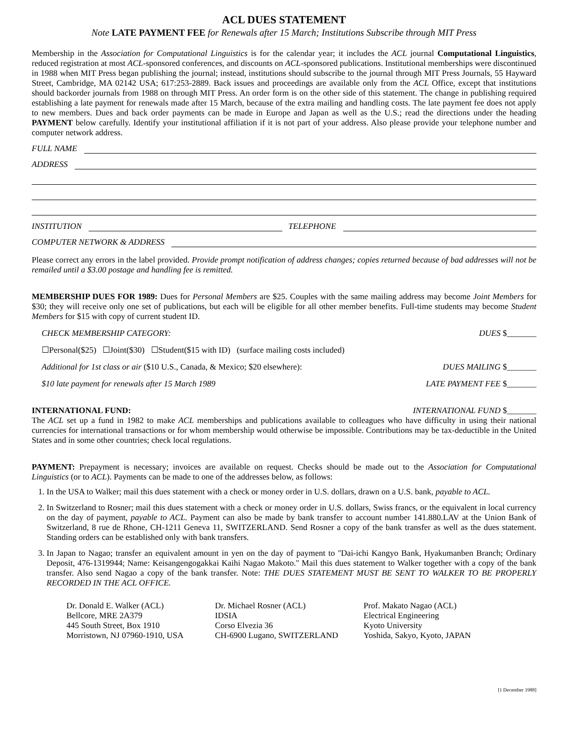ACL DUES STATEMENT
Note LATE PAYMENT FEE for Renewals after 15 March; Institutions Subscribe through MIT Press
Membership in the Association for Computational Linguistics is for the calendar year; it includes the ACL journal Computational Linguistics, reduced registration at most ACL-sponsored conferences, and discounts on ACL-sponsored publications. Institutional memberships were discontinued in 1988 when MIT Press began publishing the journal; instead, institutions should subscribe to the journal through MIT Press Journals, 55 Hayward Street, Cambridge, MA 02142 USA; 617:253-2889. Back issues and proceedings are available only from the ACL Office, except that institutions should backorder journals from 1988 on through MIT Press. An order form is on the other side of this statement. The change in publishing required establishing a late payment for renewals made after 15 March, because of the extra mailing and handling costs. The late payment fee does not apply to new members. Dues and back order payments can be made in Europe and Japan as well as the U.S.; read the directions under the heading PAYMENT below carefully. Identify your institutional affiliation if it is not part of your address. Also please provide your telephone number and computer network address.
FULL NAME
ADDRESS
INSTITUTION TELEPHONE
COMPUTER NETWORK & ADDRESS
Please correct any errors in the label provided. Provide prompt notification of address changes; copies returned because of bad addresses will not be remailed until a $3.00 postage and handling fee is remitted.
MEMBERSHIP DUES FOR 1989: Dues for Personal Members are $25. Couples with the same mailing address may become Joint Members for $30; they will receive only one set of publications, but each will be eligible for all other member benefits. Full-time students may become Student Members for $15 with copy of current student ID.
CHECK MEMBERSHIP CATEGORY: DUES $_______
☐Personal($25) ☐Joint($30) ☐Student($15 with ID) (surface mailing costs included)
Additional for 1st class or air ($10 U.S., Canada, & Mexico; $20 elsewhere): DUES MAILING $_______
$10 late payment for renewals after 15 March 1989 LATE PAYMENT FEE $_______
INTERNATIONAL FUND: INTERNATIONAL FUND $_______
The ACL set up a fund in 1982 to make ACL memberships and publications available to colleagues who have difficulty in using their national currencies for international transactions or for whom membership would otherwise be impossible. Contributions may be tax-deductible in the United States and in some other countries; check local regulations.
PAYMENT: Prepayment is necessary; invoices are available on request. Checks should be made out to the Association for Computational Linguistics (or to ACL). Payments can be made to one of the addresses below, as follows:
1. In the USA to Walker; mail this dues statement with a check or money order in U.S. dollars, drawn on a U.S. bank, payable to ACL.
2. In Switzerland to Rosner; mail this dues statement with a check or money order in U.S. dollars, Swiss francs, or the equivalent in local currency on the day of payment, payable to ACL. Payment can also be made by bank transfer to account number 141.880.LAV at the Union Bank of Switzerland, 8 rue de Rhone, CH-1211 Geneva 11, SWITZERLAND. Send Rosner a copy of the bank transfer as well as the dues statement. Standing orders can be established only with bank transfers.
3. In Japan to Nagao; transfer an equivalent amount in yen on the day of payment to ''Dai-ichi Kangyo Bank, Hyakumanben Branch; Ordinary Deposit, 476-1319944; Name: Keisangengogakkai Kaihi Nagao Makoto.'' Mail this dues statement to Walker together with a copy of the bank transfer. Also send Nagao a copy of the bank transfer. Note: THE DUES STATEMENT MUST BE SENT TO WALKER TO BE PROPERLY RECORDED IN THE ACL OFFICE.
Dr. Donald E. Walker (ACL)
Bellcore, MRE 2A379
445 South Street, Box 1910
Morristown, NJ 07960-1910, USA
Dr. Michael Rosner (ACL)
IDSIA
Corso Elvezia 36
CH-6900 Lugano, SWITZERLAND
Prof. Makato Nagao (ACL)
Electrical Engineering
Kyoto University
Yoshida, Sakyo, Kyoto, JAPAN
[1 December 1988]